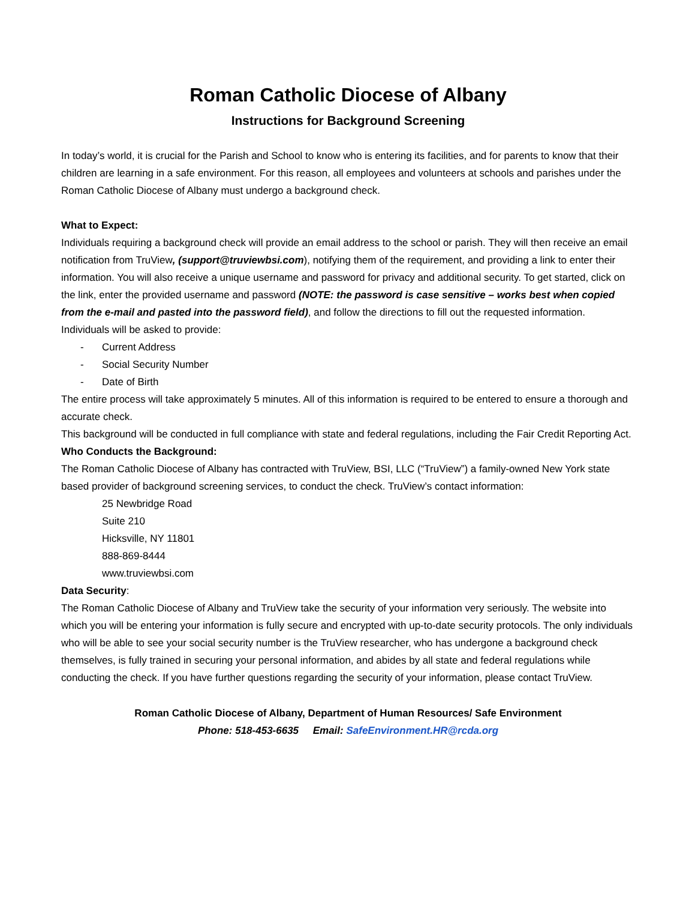Roman Catholic Diocese of Albany
Instructions for Background Screening
In today’s world, it is crucial for the Parish and School to know who is entering its facilities, and for parents to know that their children are learning in a safe environment. For this reason, all employees and volunteers at schools and parishes under the Roman Catholic Diocese of Albany must undergo a background check.
What to Expect:
Individuals requiring a background check will provide an email address to the school or parish. They will then receive an email notification from TruView, (support@truviewbsi.com), notifying them of the requirement, and providing a link to enter their information. You will also receive a unique username and password for privacy and additional security. To get started, click on the link, enter the provided username and password (NOTE: the password is case sensitive – works best when copied from the e-mail and pasted into the password field), and follow the directions to fill out the requested information.
Individuals will be asked to provide:
- Current Address
- Social Security Number
- Date of Birth
The entire process will take approximately 5 minutes. All of this information is required to be entered to ensure a thorough and accurate check.
This background will be conducted in full compliance with state and federal regulations, including the Fair Credit Reporting Act.
Who Conducts the Background:
The Roman Catholic Diocese of Albany has contracted with TruView, BSI, LLC (“TruView”) a family-owned New York state based provider of background screening services, to conduct the check. TruView’s contact information:
25 Newbridge Road
Suite 210
Hicksville, NY 11801
888-869-8444
www.truviewbsi.com
Data Security:
The Roman Catholic Diocese of Albany and TruView take the security of your information very seriously. The website into which you will be entering your information is fully secure and encrypted with up-to-date security protocols. The only individuals who will be able to see your social security number is the TruView researcher, who has undergone a background check themselves, is fully trained in securing your personal information, and abides by all state and federal regulations while conducting the check. If you have further questions regarding the security of your information, please contact TruView.
Roman Catholic Diocese of Albany, Department of Human Resources/ Safe Environment
Phone: 518-453-6635 Email: SafeEnvironment.HR@rcda.org